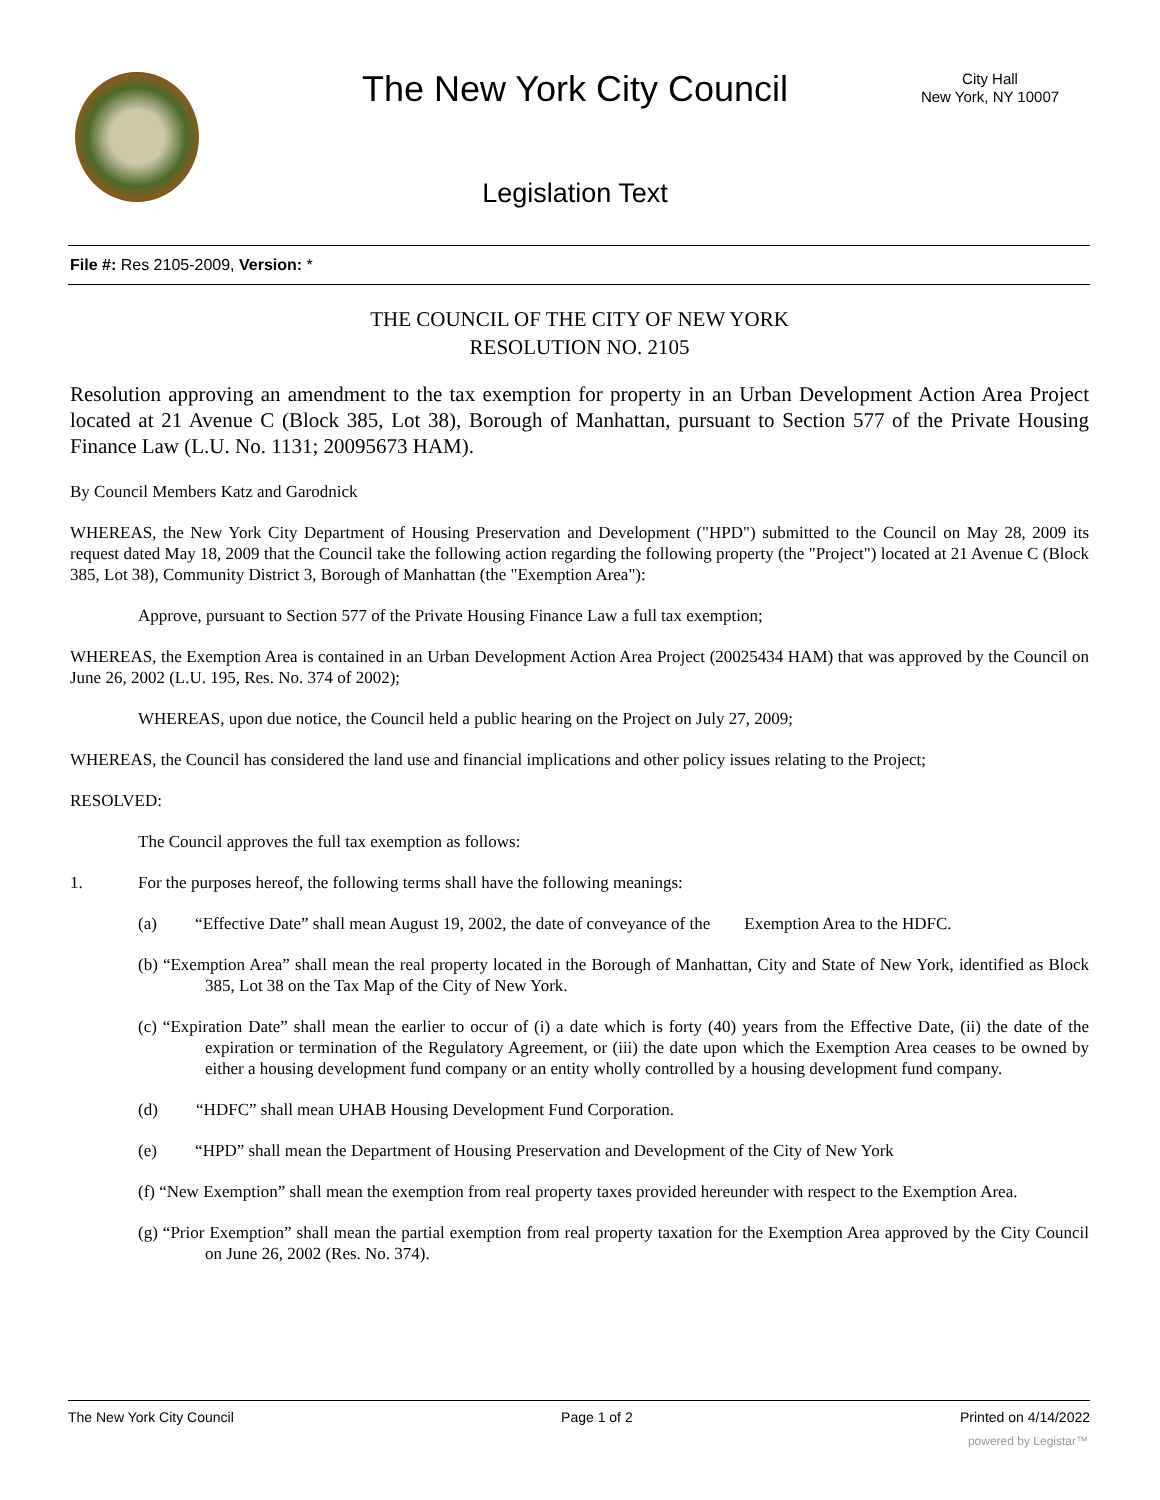The New York City Council
City Hall
New York, NY 10007
Legislation Text
File #: Res 2105-2009, Version: *
THE COUNCIL OF THE CITY OF NEW YORK
RESOLUTION NO. 2105
Resolution approving an amendment to the tax exemption for property in an Urban Development Action Area Project located at 21 Avenue C (Block 385, Lot 38), Borough of Manhattan, pursuant to Section 577 of the Private Housing Finance Law (L.U. No. 1131; 20095673 HAM).
By Council Members Katz and Garodnick
WHEREAS, the New York City Department of Housing Preservation and Development ("HPD") submitted to the Council on May 28, 2009 its request dated May 18, 2009 that the Council take the following action regarding the following property (the "Project") located at 21 Avenue C (Block 385, Lot 38), Community District 3, Borough of Manhattan (the "Exemption Area"):
Approve, pursuant to Section 577 of the Private Housing Finance Law a full tax exemption;
WHEREAS, the Exemption Area is contained in an Urban Development Action Area Project (20025434 HAM) that was approved by the Council on June 26, 2002 (L.U. 195, Res. No. 374 of 2002);
WHEREAS, upon due notice, the Council held a public hearing on the Project on July 27, 2009;
WHEREAS, the Council has considered the land use and financial implications and other policy issues relating to the Project;
RESOLVED:
The Council approves the full tax exemption as follows:
1. For the purposes hereof, the following terms shall have the following meanings:
(a) “Effective Date” shall mean August 19, 2002, the date of conveyance of the Exemption Area to the HDFC.
(b) “Exemption Area” shall mean the real property located in the Borough of Manhattan, City and State of New York, identified as Block 385, Lot 38 on the Tax Map of the City of New York.
(c) “Expiration Date” shall mean the earlier to occur of (i) a date which is forty (40) years from the Effective Date, (ii) the date of the expiration or termination of the Regulatory Agreement, or (iii) the date upon which the Exemption Area ceases to be owned by either a housing development fund company or an entity wholly controlled by a housing development fund company.
(d) “HDFC” shall mean UHAB Housing Development Fund Corporation.
(e) “HPD” shall mean the Department of Housing Preservation and Development of the City of New York
(f) “New Exemption” shall mean the exemption from real property taxes provided hereunder with respect to the Exemption Area.
(g) “Prior Exemption” shall mean the partial exemption from real property taxation for the Exemption Area approved by the City Council on June 26, 2002 (Res. No. 374).
The New York City Council Page 1 of 2 Printed on 4/14/2022
powered by Legistar™